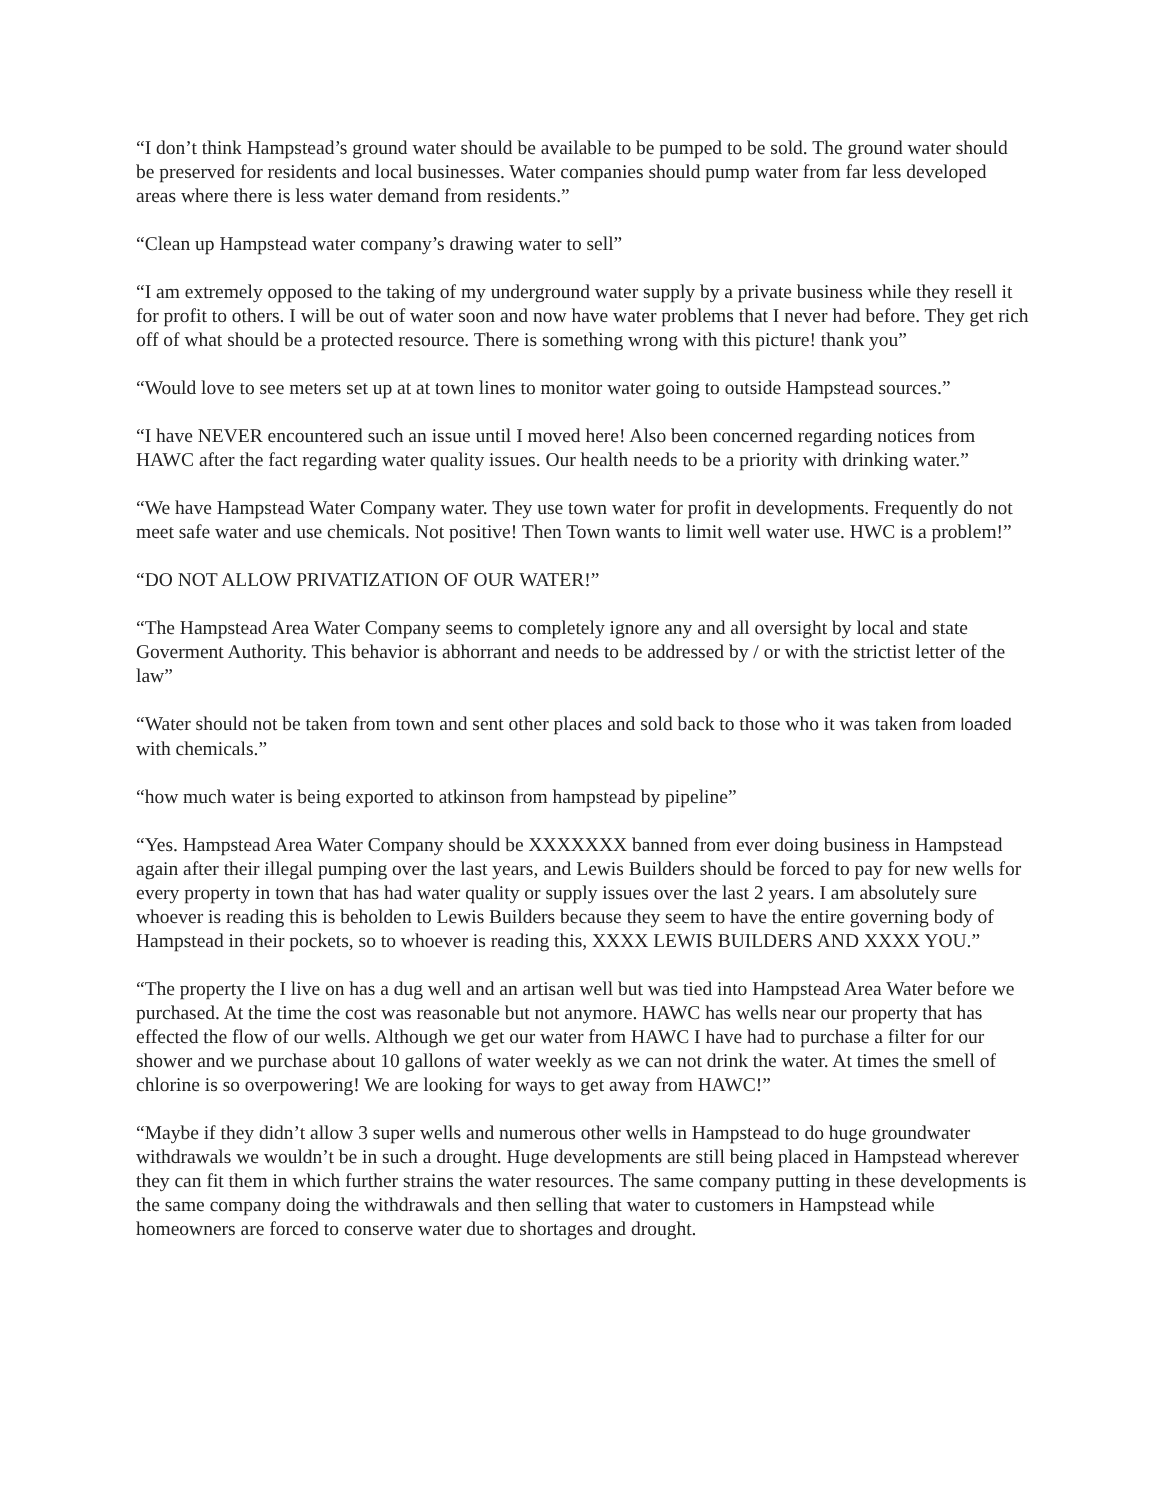“I don’t think Hampstead’s ground water should be available to be pumped to be sold. The ground water should be preserved for residents and local businesses. Water companies should pump water from far less developed areas where there is less water demand from residents.”
“Clean up Hampstead water company’s drawing water to sell”
“I am extremely opposed to the taking of my underground water supply by a private business while they resell it for profit to others. I will be out of water soon and now have water problems that I never had before. They get rich off of what should be a protected resource. There is something wrong with this picture! thank you”
“Would love to see meters set up at at town lines to monitor water going to outside Hampstead sources.”
“I have NEVER encountered such an issue until I moved here! Also been concerned regarding notices from HAWC after the fact regarding water quality issues. Our health needs to be a priority with drinking water.”
“We have Hampstead Water Company water. They use town water for profit in developments. Frequently do not meet safe water and use chemicals. Not positive! Then Town wants to limit well water use. HWC is a problem!”
“DO NOT ALLOW PRIVATIZATION OF OUR WATER!”
“The Hampstead Area Water Company seems to completely ignore any and all oversight by local and state Goverment Authority. This behavior is abhorrant and needs to be addressed by / or with the strictist letter of the law”
“Water should not be taken from town and sent other places and sold back to those who it was taken from loaded with chemicals.”
“how much water is being exported to atkinson from hampstead by pipeline”
“Yes. Hampstead Area Water Company should be XXXXXXX banned from ever doing business in Hampstead again after their illegal pumping over the last years, and Lewis Builders should be forced to pay for new wells for every property in town that has had water quality or supply issues over the last 2 years. I am absolutely sure whoever is reading this is beholden to Lewis Builders because they seem to have the entire governing body of Hampstead in their pockets, so to whoever is reading this, XXXX LEWIS BUILDERS AND XXXX YOU.”
“The property the I live on has a dug well and an artisan well but was tied into Hampstead Area Water before we purchased. At the time the cost was reasonable but not anymore. HAWC has wells near our property that has effected the flow of our wells. Although we get our water from HAWC I have had to purchase a filter for our shower and we purchase about 10 gallons of water weekly as we can not drink the water. At times the smell of chlorine is so overpowering! We are looking for ways to get away from HAWC!”
“Maybe if they didn’t allow 3 super wells and numerous other wells in Hampstead to do huge groundwater withdrawals we wouldn’t be in such a drought. Huge developments are still being placed in Hampstead wherever they can fit them in which further strains the water resources. The same company putting in these developments is the same company doing the withdrawals and then selling that water to customers in Hampstead while homeowners are forced to conserve water due to shortages and drought.